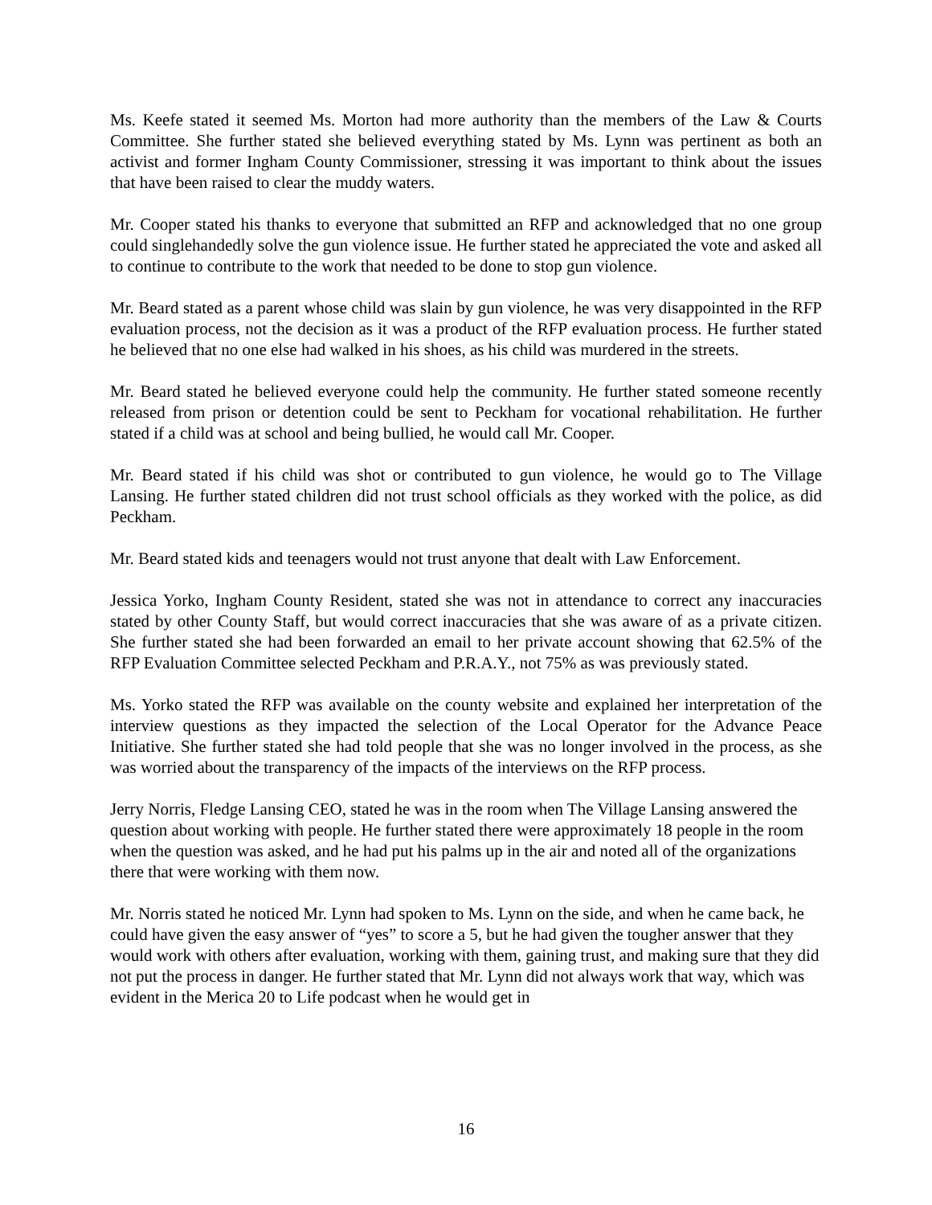Ms. Keefe stated it seemed Ms. Morton had more authority than the members of the Law & Courts Committee. She further stated she believed everything stated by Ms. Lynn was pertinent as both an activist and former Ingham County Commissioner, stressing it was important to think about the issues that have been raised to clear the muddy waters.
Mr. Cooper stated his thanks to everyone that submitted an RFP and acknowledged that no one group could singlehandedly solve the gun violence issue. He further stated he appreciated the vote and asked all to continue to contribute to the work that needed to be done to stop gun violence.
Mr. Beard stated as a parent whose child was slain by gun violence, he was very disappointed in the RFP evaluation process, not the decision as it was a product of the RFP evaluation process. He further stated he believed that no one else had walked in his shoes, as his child was murdered in the streets.
Mr. Beard stated he believed everyone could help the community. He further stated someone recently released from prison or detention could be sent to Peckham for vocational rehabilitation. He further stated if a child was at school and being bullied, he would call Mr. Cooper.
Mr. Beard stated if his child was shot or contributed to gun violence, he would go to The Village Lansing. He further stated children did not trust school officials as they worked with the police, as did Peckham.
Mr. Beard stated kids and teenagers would not trust anyone that dealt with Law Enforcement.
Jessica Yorko, Ingham County Resident, stated she was not in attendance to correct any inaccuracies stated by other County Staff, but would correct inaccuracies that she was aware of as a private citizen. She further stated she had been forwarded an email to her private account showing that 62.5% of the RFP Evaluation Committee selected Peckham and P.R.A.Y., not 75% as was previously stated.
Ms. Yorko stated the RFP was available on the county website and explained her interpretation of the interview questions as they impacted the selection of the Local Operator for the Advance Peace Initiative. She further stated she had told people that she was no longer involved in the process, as she was worried about the transparency of the impacts of the interviews on the RFP process.
Jerry Norris, Fledge Lansing CEO, stated he was in the room when The Village Lansing answered the question about working with people. He further stated there were approximately 18 people in the room when the question was asked, and he had put his palms up in the air and noted all of the organizations there that were working with them now.
Mr. Norris stated he noticed Mr. Lynn had spoken to Ms. Lynn on the side, and when he came back, he could have given the easy answer of “yes” to score a 5, but he had given the tougher answer that they would work with others after evaluation, working with them, gaining trust, and making sure that they did not put the process in danger. He further stated that Mr. Lynn did not always work that way, which was evident in the Merica 20 to Life podcast when he would get in
16